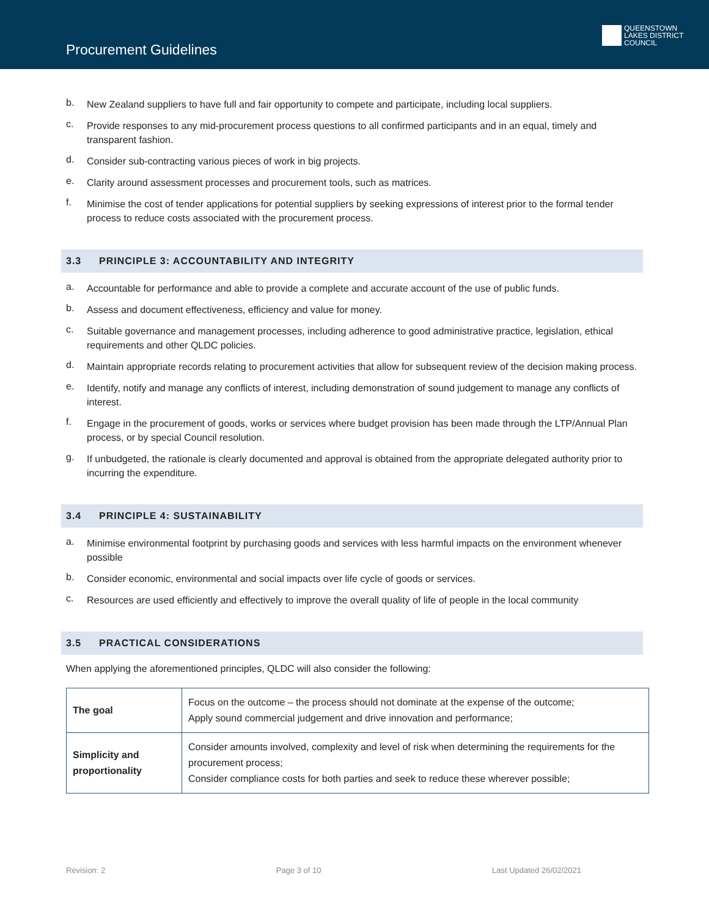Procurement Guidelines
QUEENSTOWN
LAKES DISTRICT
COUNCIL
b. New Zealand suppliers to have full and fair opportunity to compete and participate, including local suppliers.
c. Provide responses to any mid-procurement process questions to all confirmed participants and in an equal, timely and transparent fashion.
d. Consider sub-contracting various pieces of work in big projects.
e. Clarity around assessment processes and procurement tools, such as matrices.
f. Minimise the cost of tender applications for potential suppliers by seeking expressions of interest prior to the formal tender process to reduce costs associated with the procurement process.
3.3 PRINCIPLE 3: ACCOUNTABILITY AND INTEGRITY
a. Accountable for performance and able to provide a complete and accurate account of the use of public funds.
b. Assess and document effectiveness, efficiency and value for money.
c. Suitable governance and management processes, including adherence to good administrative practice, legislation, ethical requirements and other QLDC policies.
d. Maintain appropriate records relating to procurement activities that allow for subsequent review of the decision making process.
e. Identify, notify and manage any conflicts of interest, including demonstration of sound judgement to manage any conflicts of interest.
f. Engage in the procurement of goods, works or services where budget provision has been made through the LTP/Annual Plan process, or by special Council resolution.
g. If unbudgeted, the rationale is clearly documented and approval is obtained from the appropriate delegated authority prior to incurring the expenditure.
3.4 PRINCIPLE 4: SUSTAINABILITY
a. Minimise environmental footprint by purchasing goods and services with less harmful impacts on the environment whenever possible
b. Consider economic, environmental and social impacts over life cycle of goods or services.
c. Resources are used efficiently and effectively to improve the overall quality of life of people in the local community
3.5 PRACTICAL CONSIDERATIONS
When applying the aforementioned principles, QLDC will also consider the following:
| The goal | Focus on the outcome – the process should not dominate at the expense of the outcome; Apply sound commercial judgement and drive innovation and performance; |
| Simplicity and proportionality | Consider amounts involved, complexity and level of risk when determining the requirements for the procurement process; Consider compliance costs for both parties and seek to reduce these wherever possible; |
Revision: 2 Page 3 of 10 Last Updated 26/02/2021